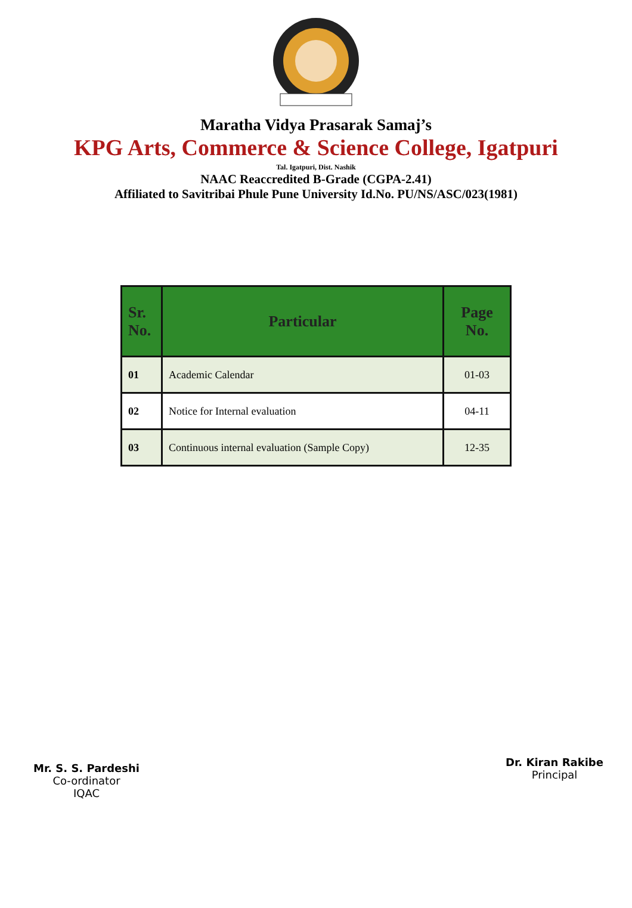Maratha Vidya Prasarak Samaj’s
KPG Arts, Commerce & Science College, Igatpuri
Tal. Igatpuri, Dist. Nashik
NAAC Reaccredited B-Grade (CGPA-2.41)
Affiliated to Savitribai Phule Pune University Id.No. PU/NS/ASC/023(1981)
| Sr. No. | Particular | Page No. |
| --- | --- | --- |
| 01 | Academic Calendar | 01-03 |
| 02 | Notice for Internal evaluation | 04-11 |
| 03 | Continuous internal evaluation (Sample Copy) | 12-35 |
Mr. S. S. Pardeshi
Co-ordinator
IQAC
Dr. Kiran Rakibe
Principal